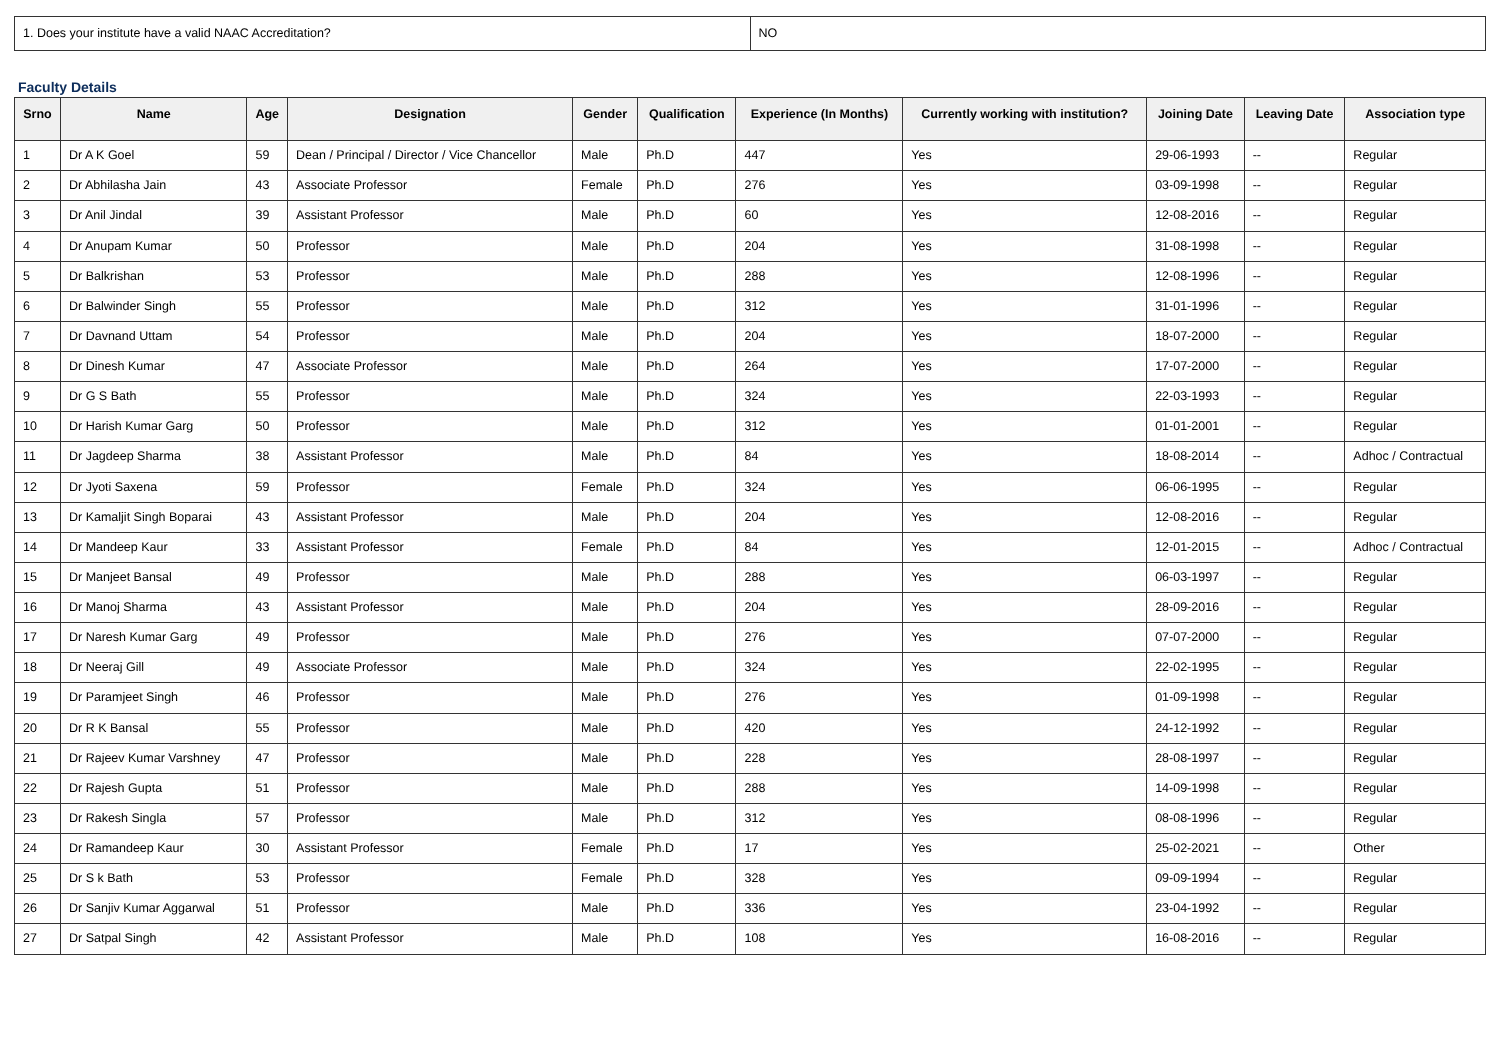| 1. Does your institute have a valid NAAC Accreditation? | NO |
Faculty Details
| Srno | Name | Age | Designation | Gender | Qualification | Experience (In Months) | Currently working with institution? | Joining Date | Leaving Date | Association type |
| --- | --- | --- | --- | --- | --- | --- | --- | --- | --- | --- |
| 1 | Dr A K Goel | 59 | Dean / Principal / Director / Vice Chancellor | Male | Ph.D | 447 | Yes | 29-06-1993 | -- | Regular |
| 2 | Dr Abhilasha Jain | 43 | Associate Professor | Female | Ph.D | 276 | Yes | 03-09-1998 | -- | Regular |
| 3 | Dr Anil Jindal | 39 | Assistant Professor | Male | Ph.D | 60 | Yes | 12-08-2016 | -- | Regular |
| 4 | Dr Anupam Kumar | 50 | Professor | Male | Ph.D | 204 | Yes | 31-08-1998 | -- | Regular |
| 5 | Dr Balkrishan | 53 | Professor | Male | Ph.D | 288 | Yes | 12-08-1996 | -- | Regular |
| 6 | Dr Balwinder Singh | 55 | Professor | Male | Ph.D | 312 | Yes | 31-01-1996 | -- | Regular |
| 7 | Dr Davnand Uttam | 54 | Professor | Male | Ph.D | 204 | Yes | 18-07-2000 | -- | Regular |
| 8 | Dr Dinesh Kumar | 47 | Associate Professor | Male | Ph.D | 264 | Yes | 17-07-2000 | -- | Regular |
| 9 | Dr G S Bath | 55 | Professor | Male | Ph.D | 324 | Yes | 22-03-1993 | -- | Regular |
| 10 | Dr Harish Kumar Garg | 50 | Professor | Male | Ph.D | 312 | Yes | 01-01-2001 | -- | Regular |
| 11 | Dr Jagdeep Sharma | 38 | Assistant Professor | Male | Ph.D | 84 | Yes | 18-08-2014 | -- | Adhoc / Contractual |
| 12 | Dr Jyoti Saxena | 59 | Professor | Female | Ph.D | 324 | Yes | 06-06-1995 | -- | Regular |
| 13 | Dr Kamaljit Singh Boparai | 43 | Assistant Professor | Male | Ph.D | 204 | Yes | 12-08-2016 | -- | Regular |
| 14 | Dr Mandeep Kaur | 33 | Assistant Professor | Female | Ph.D | 84 | Yes | 12-01-2015 | -- | Adhoc / Contractual |
| 15 | Dr Manjeet Bansal | 49 | Professor | Male | Ph.D | 288 | Yes | 06-03-1997 | -- | Regular |
| 16 | Dr Manoj Sharma | 43 | Assistant Professor | Male | Ph.D | 204 | Yes | 28-09-2016 | -- | Regular |
| 17 | Dr Naresh Kumar Garg | 49 | Professor | Male | Ph.D | 276 | Yes | 07-07-2000 | -- | Regular |
| 18 | Dr Neeraj Gill | 49 | Associate Professor | Male | Ph.D | 324 | Yes | 22-02-1995 | -- | Regular |
| 19 | Dr Paramjeet Singh | 46 | Professor | Male | Ph.D | 276 | Yes | 01-09-1998 | -- | Regular |
| 20 | Dr R K Bansal | 55 | Professor | Male | Ph.D | 420 | Yes | 24-12-1992 | -- | Regular |
| 21 | Dr Rajeev Kumar Varshney | 47 | Professor | Male | Ph.D | 228 | Yes | 28-08-1997 | -- | Regular |
| 22 | Dr Rajesh Gupta | 51 | Professor | Male | Ph.D | 288 | Yes | 14-09-1998 | -- | Regular |
| 23 | Dr Rakesh Singla | 57 | Professor | Male | Ph.D | 312 | Yes | 08-08-1996 | -- | Regular |
| 24 | Dr Ramandeep Kaur | 30 | Assistant Professor | Female | Ph.D | 17 | Yes | 25-02-2021 | -- | Other |
| 25 | Dr S k Bath | 53 | Professor | Female | Ph.D | 328 | Yes | 09-09-1994 | -- | Regular |
| 26 | Dr Sanjiv Kumar Aggarwal | 51 | Professor | Male | Ph.D | 336 | Yes | 23-04-1992 | -- | Regular |
| 27 | Dr Satpal Singh | 42 | Assistant Professor | Male | Ph.D | 108 | Yes | 16-08-2016 | -- | Regular |